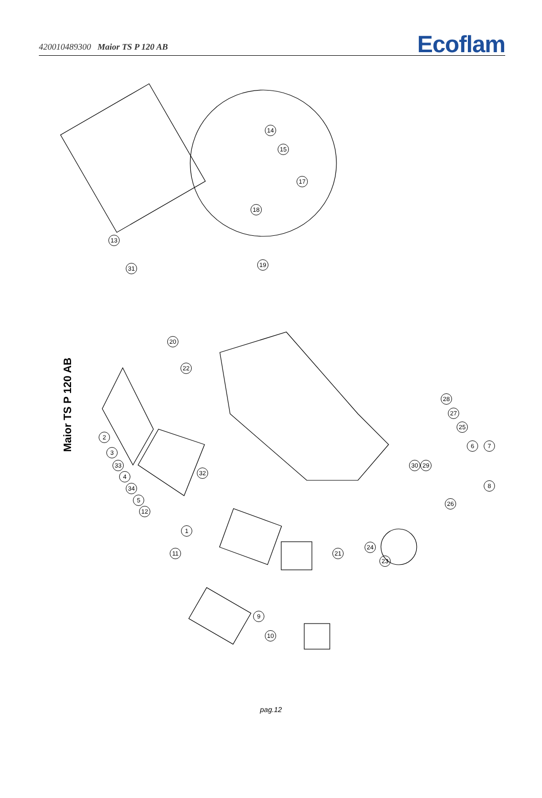420010489300 Maior TS P 120 AB
Ecoflam
Maior TS P 120 AB
14
15
17
18
19
13
31
20
22
2
3
33
4 32
34
5
12
1
11 21
24
23
28
27
25
6 7
30 29
8
26
9
10
pag.12